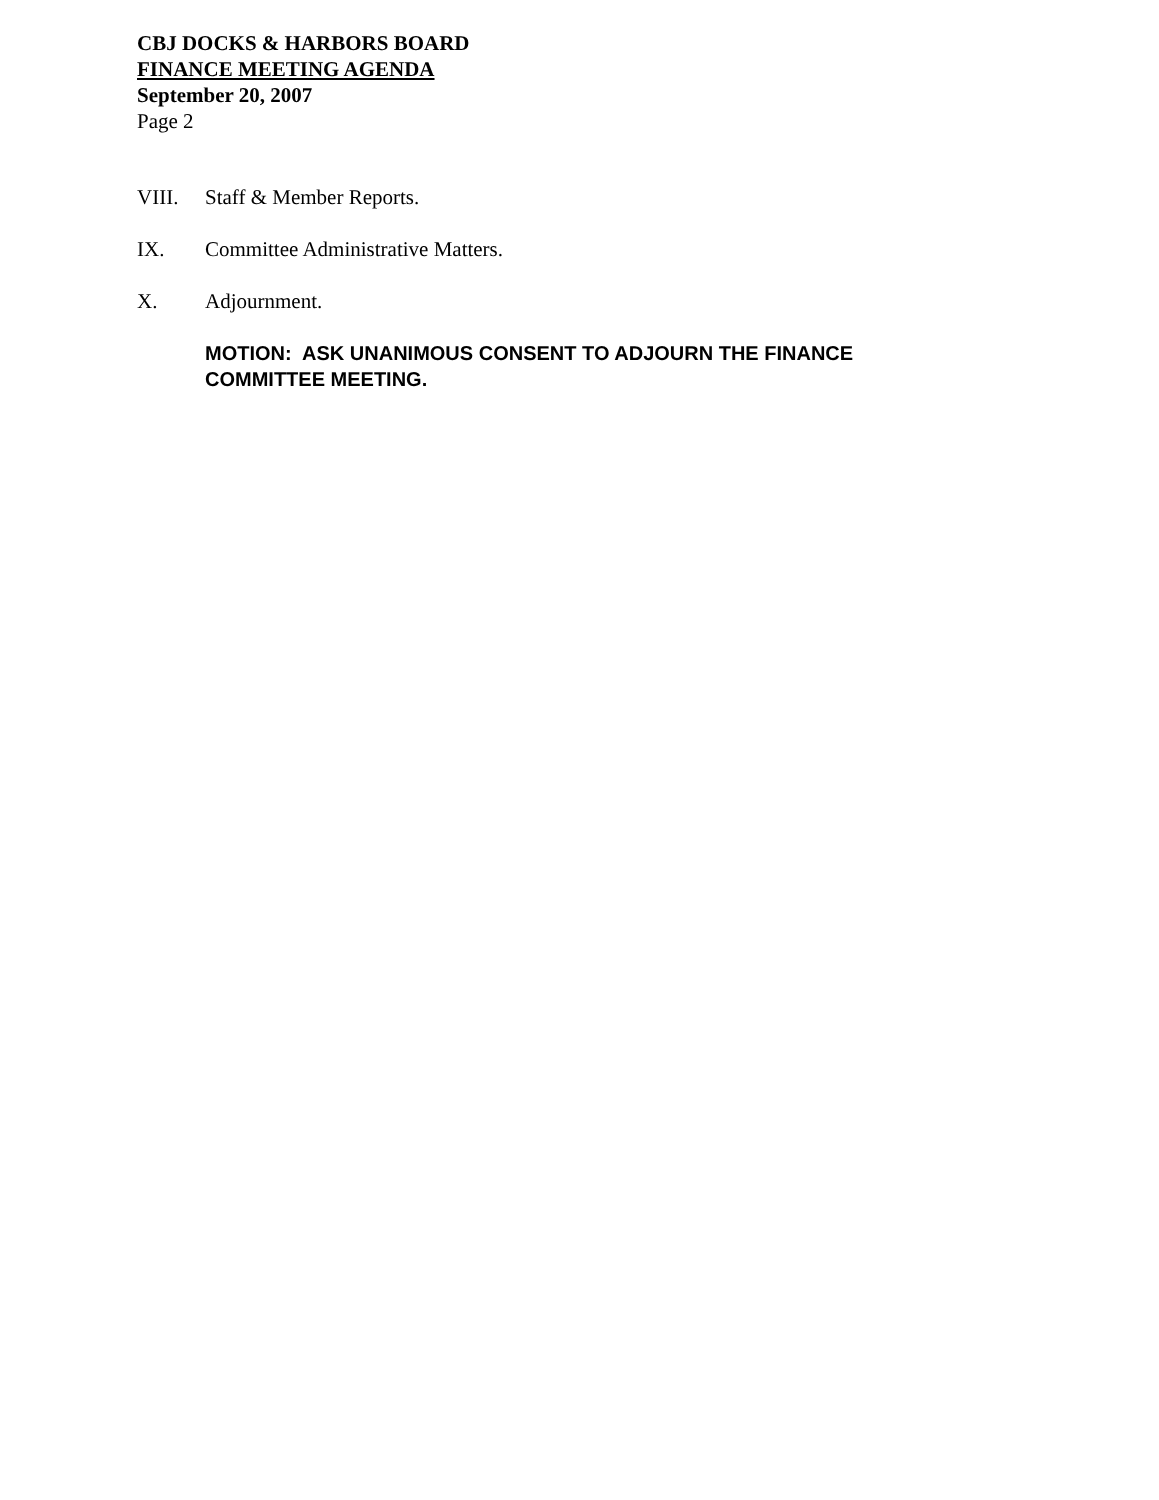CBJ DOCKS & HARBORS BOARD
FINANCE MEETING AGENDA
September 20, 2007
Page 2
VIII. Staff & Member Reports.
IX. Committee Administrative Matters.
X. Adjournment.
MOTION: ASK UNANIMOUS CONSENT TO ADJOURN THE FINANCE
COMMITTEE MEETING.